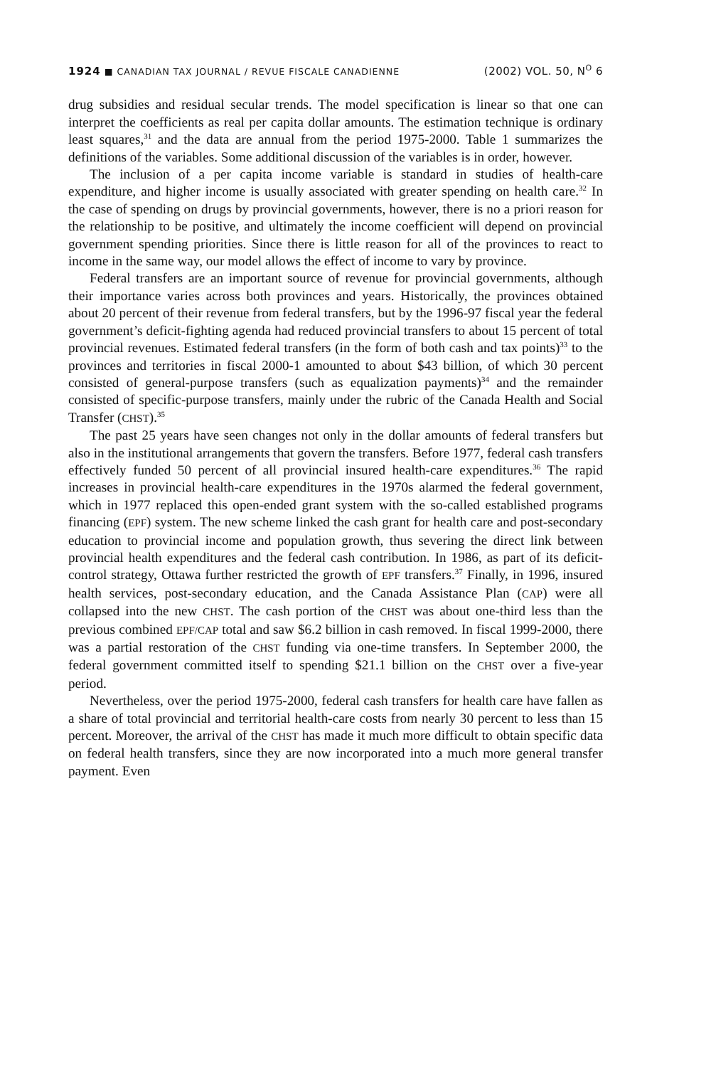1924 ■ CANADIAN TAX JOURNAL / REVUE FISCALE CANADIENNE (2002) VOL. 50, N<sup>O</sup> 6
drug subsidies and residual secular trends. The model specification is linear so that one can interpret the coefficients as real per capita dollar amounts. The estimation technique is ordinary least squares,<sup>31</sup> and the data are annual from the period 1975-2000. Table 1 summarizes the definitions of the variables. Some additional discussion of the variables is in order, however.
The inclusion of a per capita income variable is standard in studies of health-care expenditure, and higher income is usually associated with greater spending on health care.<sup>32</sup> In the case of spending on drugs by provincial governments, however, there is no a priori reason for the relationship to be positive, and ultimately the income coefficient will depend on provincial government spending priorities. Since there is little reason for all of the provinces to react to income in the same way, our model allows the effect of income to vary by province.
Federal transfers are an important source of revenue for provincial governments, although their importance varies across both provinces and years. Historically, the provinces obtained about 20 percent of their revenue from federal transfers, but by the 1996-97 fiscal year the federal government’s deficit-fighting agenda had reduced provincial transfers to about 15 percent of total provincial revenues. Estimated federal transfers (in the form of both cash and tax points)<sup>33</sup> to the provinces and territories in fiscal 2000-1 amounted to about $43 billion, of which 30 percent consisted of general-purpose transfers (such as equalization payments)<sup>34</sup> and the remainder consisted of specific-purpose transfers, mainly under the rubric of the Canada Health and Social Transfer (CHST).<sup>35</sup>
The past 25 years have seen changes not only in the dollar amounts of federal transfers but also in the institutional arrangements that govern the transfers. Before 1977, federal cash transfers effectively funded 50 percent of all provincial insured health-care expenditures.<sup>36</sup> The rapid increases in provincial health-care expenditures in the 1970s alarmed the federal government, which in 1977 replaced this open-ended grant system with the so-called established programs financing (EPF) system. The new scheme linked the cash grant for health care and post-secondary education to provincial income and population growth, thus severing the direct link between provincial health expenditures and the federal cash contribution. In 1986, as part of its deficit-control strategy, Ottawa further restricted the growth of EPF transfers.<sup>37</sup> Finally, in 1996, insured health services, post-secondary education, and the Canada Assistance Plan (CAP) were all collapsed into the new CHST. The cash portion of the CHST was about one-third less than the previous combined EPF/CAP total and saw $6.2 billion in cash removed. In fiscal 1999-2000, there was a partial restoration of the CHST funding via one-time transfers. In September 2000, the federal government committed itself to spending $21.1 billion on the CHST over a five-year period.
Nevertheless, over the period 1975-2000, federal cash transfers for health care have fallen as a share of total provincial and territorial health-care costs from nearly 30 percent to less than 15 percent. Moreover, the arrival of the CHST has made it much more difficult to obtain specific data on federal health transfers, since they are now incorporated into a much more general transfer payment. Even